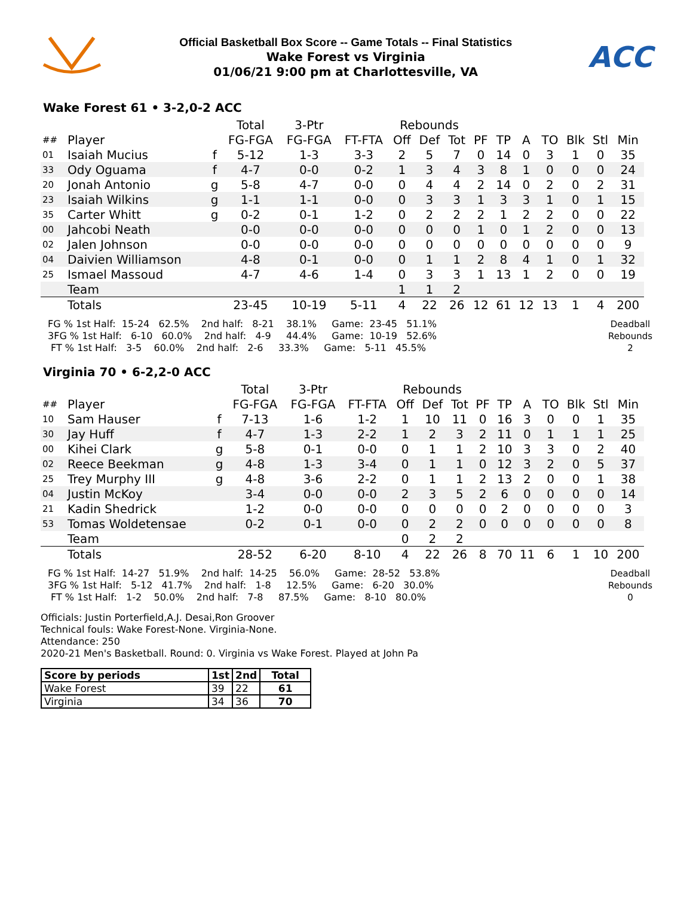Official Basketball Box Score -- Game Totals -- Final Statistics
Wake Forest vs Virginia
01/06/21 9:00 pm at Charlottesville, VA
ACC
Wake Forest 61 • 3-2,0-2 ACC
| | | | Total | 3-Ptr | | Rebounds | | | | | | | | | |
| --- | --- | --- | --- | --- | --- | --- | --- | --- | --- | --- | --- | --- | --- | --- | --- |
| ## | Player | | FG-FGA | FG-FGA | FT-FTA | Off | Def | Tot | PF | TP | A | TO | Blk | Stl | Min |
| 01 | Isaiah Mucius | f | 5-12 | 1-3 | 3-3 | 2 | 5 | 7 | 0 | 14 | 0 | 3 | 1 | 0 | 35 |
| 33 | Ody Oguama | f | 4-7 | 0-0 | 0-2 | 1 | 3 | 4 | 3 | 8 | 1 | 0 | 0 | 0 | 24 |
| 20 | Jonah Antonio | g | 5-8 | 4-7 | 0-0 | 0 | 4 | 4 | 2 | 14 | 0 | 2 | 0 | 2 | 31 |
| 23 | Isaiah Wilkins | g | 1-1 | 1-1 | 0-0 | 0 | 3 | 3 | 1 | 3 | 3 | 1 | 0 | 1 | 15 |
| 35 | Carter Whitt | g | 0-2 | 0-1 | 1-2 | 0 | 2 | 2 | 2 | 1 | 2 | 2 | 0 | 0 | 22 |
| 00 | Jahcobi Neath | | 0-0 | 0-0 | 0-0 | 0 | 0 | 0 | 1 | 0 | 1 | 2 | 0 | 0 | 13 |
| 02 | Jalen Johnson | | 0-0 | 0-0 | 0-0 | 0 | 0 | 0 | 0 | 0 | 0 | 0 | 0 | 0 | 9 |
| 04 | Daivien Williamson | | 4-8 | 0-1 | 0-0 | 0 | 1 | 1 | 2 | 8 | 4 | 1 | 0 | 1 | 32 |
| 25 | Ismael Massoud | | 4-7 | 4-6 | 1-4 | 0 | 3 | 3 | 1 | 13 | 1 | 2 | 0 | 0 | 19 |
| | Team | | | | | 1 | 1 | 2 | | | | | | | |
| | Totals | | 23-45 | 10-19 | 5-11 | 4 | 22 | 26 | 12 | 61 | 12 | 13 | 1 | 4 | 200 |
FG % 1st Half:  15-24   62.5%    2nd half:   8-21    38.1%     Game:  23-45   51.1%
3FG % 1st Half:   6-10   60.0%    2nd half:   4-9     44.4%     Game:  10-19   52.6%
 FT % 1st Half:   3-5    60.0%    2nd half:   2-6     33.3%     Game:   5-11   45.5%
Deadball
Rebounds
2
Virginia 70 • 6-2,2-0 ACC
| | | | Total | 3-Ptr | | Rebounds | | | | | | | | | |
| --- | --- | --- | --- | --- | --- | --- | --- | --- | --- | --- | --- | --- | --- | --- | --- |
| ## | Player | | FG-FGA | FG-FGA | FT-FTA | Off | Def | Tot | PF | TP | A | TO | Blk | Stl | Min |
| 10 | Sam Hauser | f | 7-13 | 1-6 | 1-2 | 1 | 10 | 11 | 0 | 16 | 3 | 0 | 0 | 1 | 35 |
| 30 | Jay Huff | f | 4-7 | 1-3 | 2-2 | 1 | 2 | 3 | 2 | 11 | 0 | 1 | 1 | 1 | 25 |
| 00 | Kihei Clark | g | 5-8 | 0-1 | 0-0 | 0 | 1 | 1 | 2 | 10 | 3 | 3 | 0 | 2 | 40 |
| 02 | Reece Beekman | g | 4-8 | 1-3 | 3-4 | 0 | 1 | 1 | 0 | 12 | 3 | 2 | 0 | 5 | 37 |
| 25 | Trey Murphy III | g | 4-8 | 3-6 | 2-2 | 0 | 1 | 1 | 2 | 13 | 2 | 0 | 0 | 1 | 38 |
| 04 | Justin McKoy | | 3-4 | 0-0 | 0-0 | 2 | 3 | 5 | 2 | 6 | 0 | 0 | 0 | 0 | 14 |
| 21 | Kadin Shedrick | | 1-2 | 0-0 | 0-0 | 0 | 0 | 0 | 0 | 2 | 0 | 0 | 0 | 0 | 3 |
| 53 | Tomas Woldetensae | | 0-2 | 0-1 | 0-0 | 0 | 2 | 2 | 0 | 0 | 0 | 0 | 0 | 0 | 8 |
| | Team | | | | | 0 | 2 | 2 | | | | | | | |
| | Totals | | 28-52 | 6-20 | 8-10 | 4 | 22 | 26 | 8 | 70 | 11 | 6 | 1 | 10 | 200 |
FG % 1st Half:  14-27   51.9%    2nd half:  14-25    56.0%     Game:  28-52   53.8%
3FG % 1st Half:   5-12   41.7%    2nd half:   1-8     12.5%     Game:   6-20   30.0%
 FT % 1st Half:   1-2    50.0%    2nd half:   7-8     87.5%     Game:   8-10   80.0%
Deadball
Rebounds
0
Officials: Justin Porterfield,A.J. Desai,Ron Groover
Technical fouls: Wake Forest-None. Virginia-None.
Attendance: 250
2020-21 Men's Basketball. Round: 0. Virginia vs Wake Forest. Played at John Pa
| Score by periods | 1st | 2nd | Total |
| --- | --- | --- | --- |
| Wake Forest | 39 | 22 | 61 |
| Virginia | 34 | 36 | 70 |